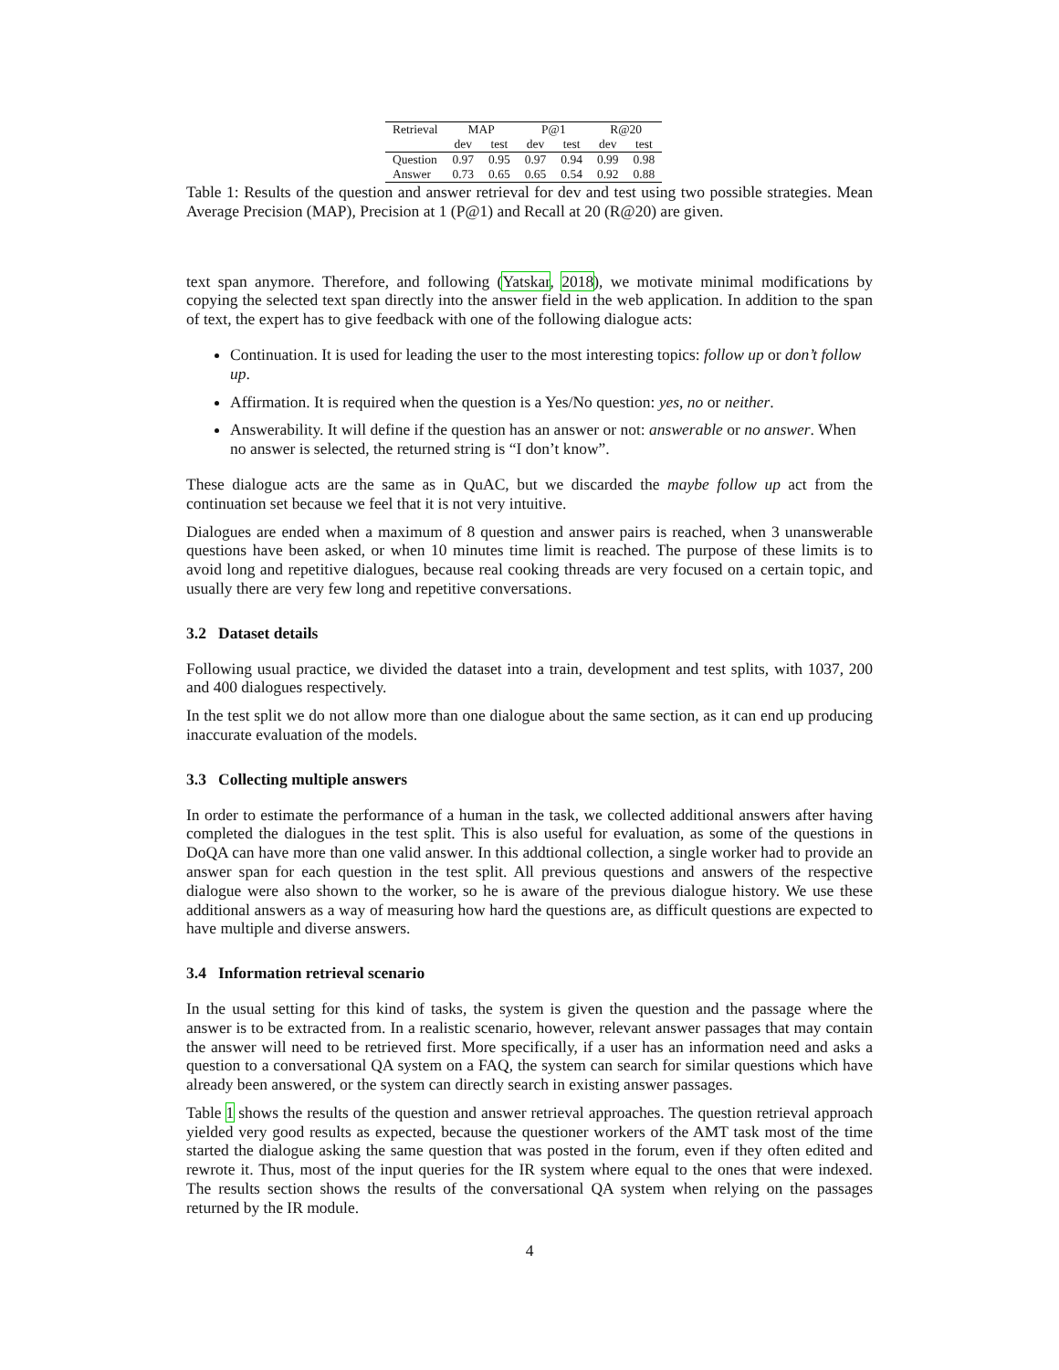| Retrieval | MAP | | P@1 | | R@20 | |
| --- | --- | --- | --- | --- | --- | --- |
| | dev | test | dev | test | dev | test |
| Question | 0.97 | 0.95 | 0.97 | 0.94 | 0.99 | 0.98 |
| Answer | 0.73 | 0.65 | 0.65 | 0.54 | 0.92 | 0.88 |
Table 1: Results of the question and answer retrieval for dev and test using two possible strategies. Mean Average Precision (MAP), Precision at 1 (P@1) and Recall at 20 (R@20) are given.
text span anymore. Therefore, and following (Yatskar, 2018), we motivate minimal modifications by copying the selected text span directly into the answer field in the web application. In addition to the span of text, the expert has to give feedback with one of the following dialogue acts:
Continuation. It is used for leading the user to the most interesting topics: follow up or don’t follow up.
Affirmation. It is required when the question is a Yes/No question: yes, no or neither.
Answerability. It will define if the question has an answer or not: answerable or no answer. When no answer is selected, the returned string is “I don’t know”.
These dialogue acts are the same as in QuAC, but we discarded the maybe follow up act from the continuation set because we feel that it is not very intuitive.
Dialogues are ended when a maximum of 8 question and answer pairs is reached, when 3 unanswerable questions have been asked, or when 10 minutes time limit is reached. The purpose of these limits is to avoid long and repetitive dialogues, because real cooking threads are very focused on a certain topic, and usually there are very few long and repetitive conversations.
3.2 Dataset details
Following usual practice, we divided the dataset into a train, development and test splits, with 1037, 200 and 400 dialogues respectively.
In the test split we do not allow more than one dialogue about the same section, as it can end up producing inaccurate evaluation of the models.
3.3 Collecting multiple answers
In order to estimate the performance of a human in the task, we collected additional answers after having completed the dialogues in the test split. This is also useful for evaluation, as some of the questions in DoQA can have more than one valid answer. In this addtional collection, a single worker had to provide an answer span for each question in the test split. All previous questions and answers of the respective dialogue were also shown to the worker, so he is aware of the previous dialogue history. We use these additional answers as a way of measuring how hard the questions are, as difficult questions are expected to have multiple and diverse answers.
3.4 Information retrieval scenario
In the usual setting for this kind of tasks, the system is given the question and the passage where the answer is to be extracted from. In a realistic scenario, however, relevant answer passages that may contain the answer will need to be retrieved first. More specifically, if a user has an information need and asks a question to a conversational QA system on a FAQ, the system can search for similar questions which have already been answered, or the system can directly search in existing answer passages.
Table 1 shows the results of the question and answer retrieval approaches. The question retrieval approach yielded very good results as expected, because the questioner workers of the AMT task most of the time started the dialogue asking the same question that was posted in the forum, even if they often edited and rewrote it. Thus, most of the input queries for the IR system where equal to the ones that were indexed. The results section shows the results of the conversational QA system when relying on the passages returned by the IR module.
4